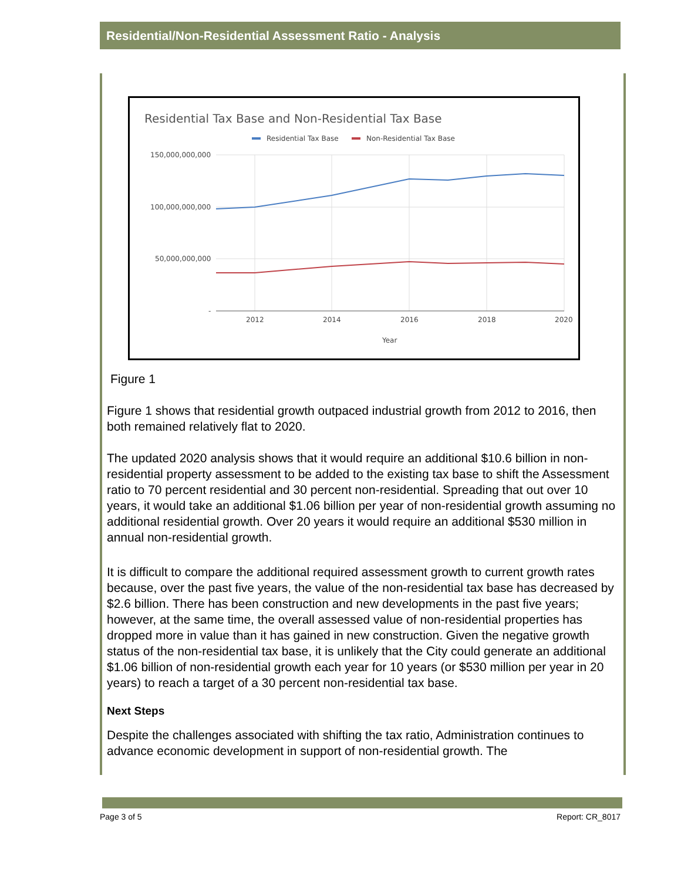Residential/Non-Residential Assessment Ratio - Analysis
Residential Tax Base and Non-Residential Tax Base
Residential Tax Base
Non-Residential Tax Base
150,000,000,000
100,000,000,000
50,000,000,000
-
2012
2014
2016
2018
2020
Year
Figure 1
Figure 1 shows that residential growth outpaced industrial growth from 2012 to 2016, then both remained relatively flat to 2020.
The updated 2020 analysis shows that it would require an additional $10.6 billion in non-residential property assessment to be added to the existing tax base to shift the Assessment ratio to 70 percent residential and 30 percent non-residential. Spreading that out over 10 years, it would take an additional $1.06 billion per year of non-residential growth assuming no additional residential growth. Over 20 years it would require an additional $530 million in annual non-residential growth.
It is difficult to compare the additional required assessment growth to current growth rates because, over the past five years, the value of the non-residential tax base has decreased by $2.6 billion. There has been construction and new developments in the past five years; however, at the same time, the overall assessed value of non-residential properties has dropped more in value than it has gained in new construction. Given the negative growth status of the non-residential tax base, it is unlikely that the City could generate an additional $1.06 billion of non-residential growth each year for 10 years (or $530 million per year in 20 years) to reach a target of a 30 percent non-residential tax base.
Next Steps
Despite the challenges associated with shifting the tax ratio, Administration continues to advance economic development in support of non-residential growth. The
Page 3 of 5 Report: CR_8017